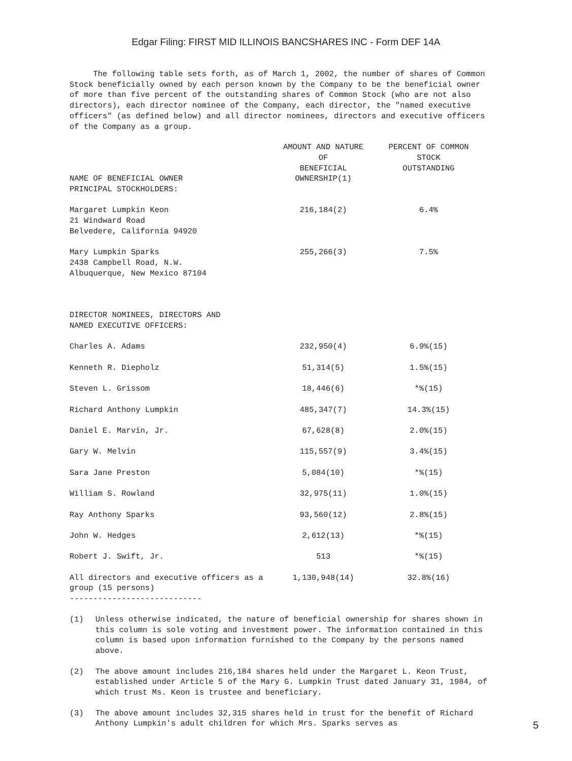Edgar Filing: FIRST MID ILLINOIS BANCSHARES INC - Form DEF 14A
The following table sets forth, as of March 1, 2002, the number of shares of Common Stock beneficially owned by each person known by the Company to be the beneficial owner of more than five percent of the outstanding shares of Common Stock (who are not also directors), each director nominee of the Company, each director, the "named executive officers" (as defined below) and all director nominees, directors and executive officers of the Company as a group.
| NAME OF BENEFICIAL OWNER | AMOUNT AND NATURE OF BENEFICIAL OWNERSHIP(1) | PERCENT OF COMMON STOCK OUTSTANDING |
| --- | --- | --- |
| PRINCIPAL STOCKHOLDERS: | | |
| Margaret Lumpkin Keon 21 Windward Road Belvedere, California 94920 | 216,184(2) | 6.4% |
| Mary Lumpkin Sparks 2438 Campbell Road, N.W. Albuquerque, New Mexico 87104 | 255,266(3) | 7.5% |
| DIRECTOR NOMINEES, DIRECTORS AND NAMED EXECUTIVE OFFICERS: | | |
| Charles A. Adams | 232,950(4) | 6.9%(15) |
| Kenneth R. Diepholz | 51,314(5) | 1.5%(15) |
| Steven L. Grissom | 18,446(6) | *%(15) |
| Richard Anthony Lumpkin | 485,347(7) | 14.3%(15) |
| Daniel E. Marvin, Jr. | 67,628(8) | 2.0%(15) |
| Gary W. Melvin | 115,557(9) | 3.4%(15) |
| Sara Jane Preston | 5,084(10) | *%(15) |
| William S. Rowland | 32,975(11) | 1.0%(15) |
| Ray Anthony Sparks | 93,560(12) | 2.8%(15) |
| John W. Hedges | 2,612(13) | *%(15) |
| Robert J. Swift, Jr. | 513 | *%(15) |
| All directors and executive officers as a group (15 persons) | 1,130,948(14) | 32.8%(16) |
----------------------------
(1) Unless otherwise indicated, the nature of beneficial ownership for shares shown in this column is sole voting and investment power. The information contained in this column is based upon information furnished to the Company by the persons named above.
(2) The above amount includes 216,184 shares held under the Margaret L. Keon Trust, established under Article 5 of the Mary G. Lumpkin Trust dated January 31, 1984, of which trust Ms. Keon is trustee and beneficiary.
(3) The above amount includes 32,315 shares held in trust for the benefit of Richard Anthony Lumpkin's adult children for which Mrs. Sparks serves as
5